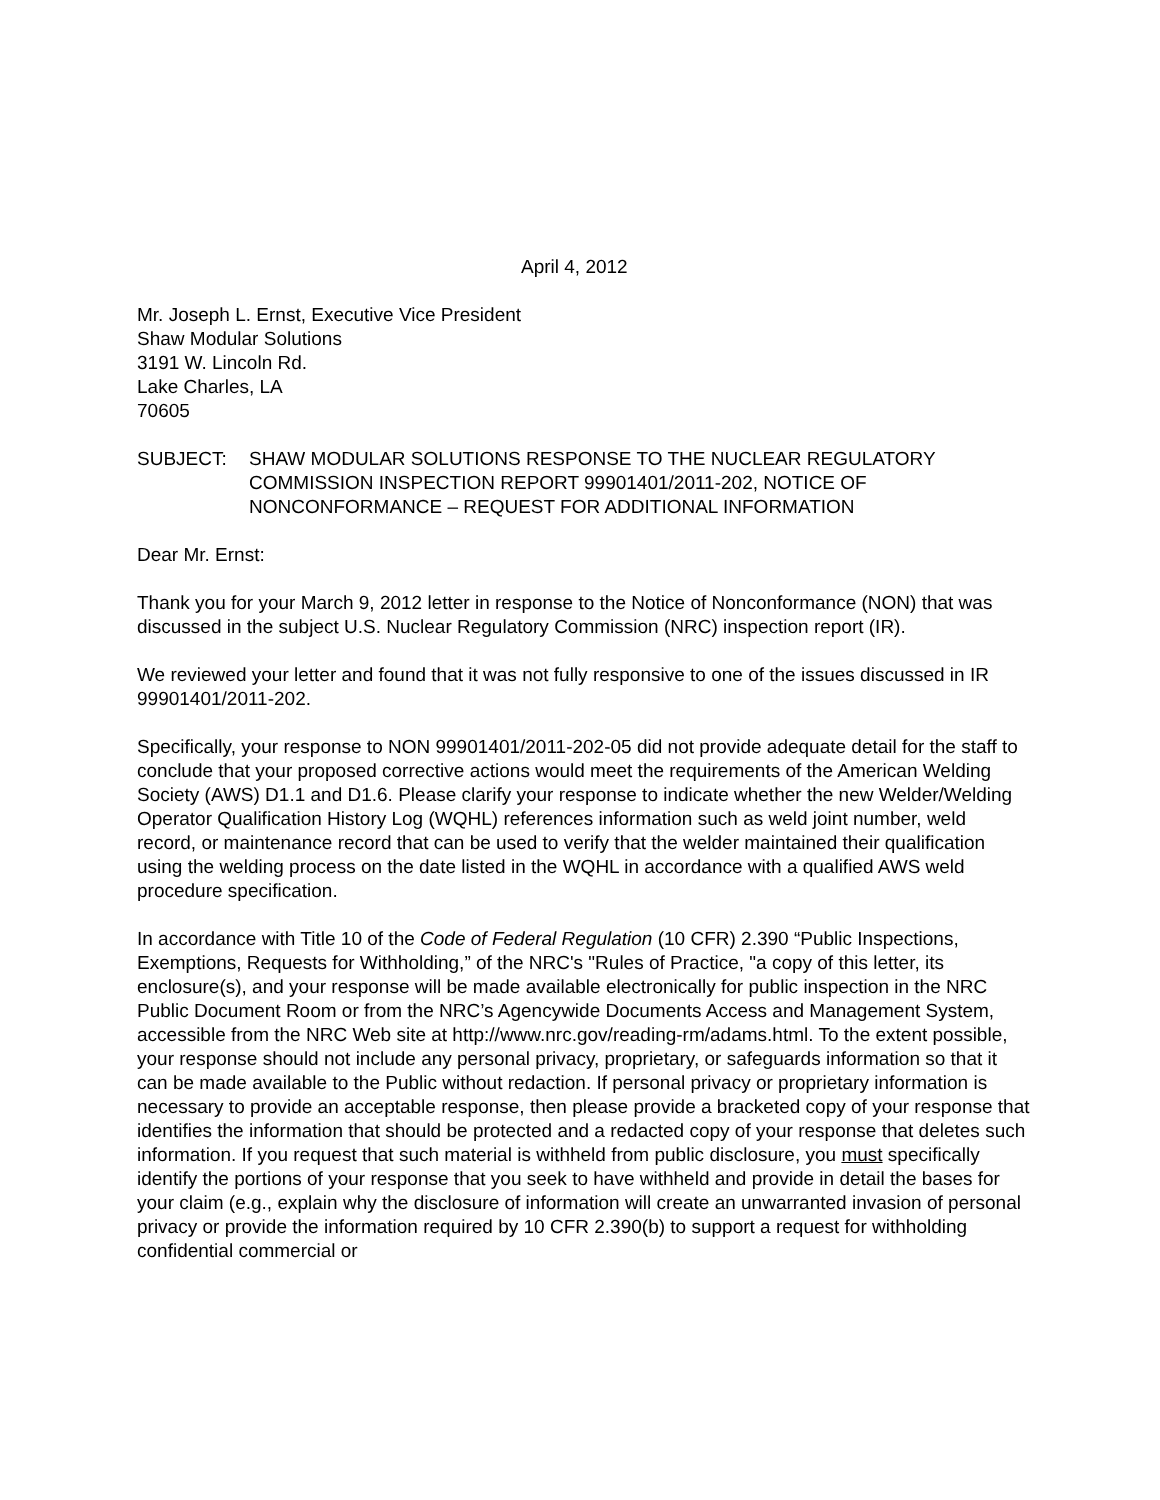April 4, 2012
Mr. Joseph L. Ernst, Executive Vice President
Shaw Modular Solutions
3191 W. Lincoln Rd.
Lake Charles, LA
70605
SUBJECT: SHAW MODULAR SOLUTIONS RESPONSE TO THE NUCLEAR REGULATORY COMMISSION INSPECTION REPORT 99901401/2011-202, NOTICE OF NONCONFORMANCE – REQUEST FOR ADDITIONAL INFORMATION
Dear Mr. Ernst:
Thank you for your March 9, 2012 letter in response to the Notice of Nonconformance (NON) that was discussed in the subject U.S. Nuclear Regulatory Commission (NRC) inspection report (IR).
We reviewed your letter and found that it was not fully responsive to one of the issues discussed in IR 99901401/2011-202.
Specifically, your response to NON 99901401/2011-202-05 did not provide adequate detail for the staff to conclude that your proposed corrective actions would meet the requirements of the American Welding Society (AWS) D1.1 and D1.6. Please clarify your response to indicate whether the new Welder/Welding Operator Qualification History Log (WQHL) references information such as weld joint number, weld record, or maintenance record that can be used to verify that the welder maintained their qualification using the welding process on the date listed in the WQHL in accordance with a qualified AWS weld procedure specification.
In accordance with Title 10 of the Code of Federal Regulation (10 CFR) 2.390 “Public Inspections, Exemptions, Requests for Withholding,” of the NRC's "Rules of Practice, "a copy of this letter, its enclosure(s), and your response will be made available electronically for public inspection in the NRC Public Document Room or from the NRC’s Agencywide Documents Access and Management System, accessible from the NRC Web site at http://www.nrc.gov/reading-rm/adams.html. To the extent possible, your response should not include any personal privacy, proprietary, or safeguards information so that it can be made available to the Public without redaction. If personal privacy or proprietary information is necessary to provide an acceptable response, then please provide a bracketed copy of your response that identifies the information that should be protected and a redacted copy of your response that deletes such information. If you request that such material is withheld from public disclosure, you must specifically identify the portions of your response that you seek to have withheld and provide in detail the bases for your claim (e.g., explain why the disclosure of information will create an unwarranted invasion of personal privacy or provide the information required by 10 CFR 2.390(b) to support a request for withholding confidential commercial or